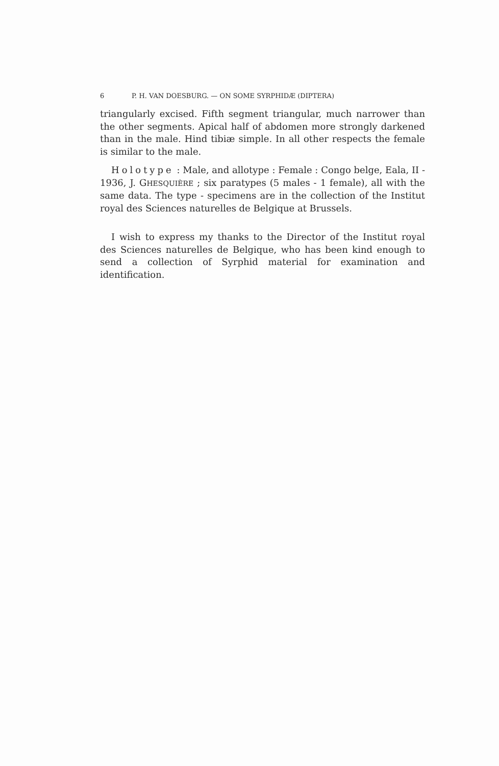6 P. H. VAN DOESBURG. — ON SOME SYRPHIDÆ (DIPTERA)
triangularly excised. Fifth segment triangular, much narrower than the other segments. Apical half of abdomen more strongly darkened than in the male. Hind tibiæ simple. In all other respects the female is similar to the male.
Holotype : Male, and allotype : Female : Congo belge, Eala, II - 1936, J. GHESQUIÈRE ; six paratypes (5 males - 1 female), all with the same data. The type - specimens are in the collection of the Institut royal des Sciences naturelles de Belgique at Brussels.
I wish to express my thanks to the Director of the Institut royal des Sciences naturelles de Belgique, who has been kind enough to send a collection of Syrphid material for examination and identification.